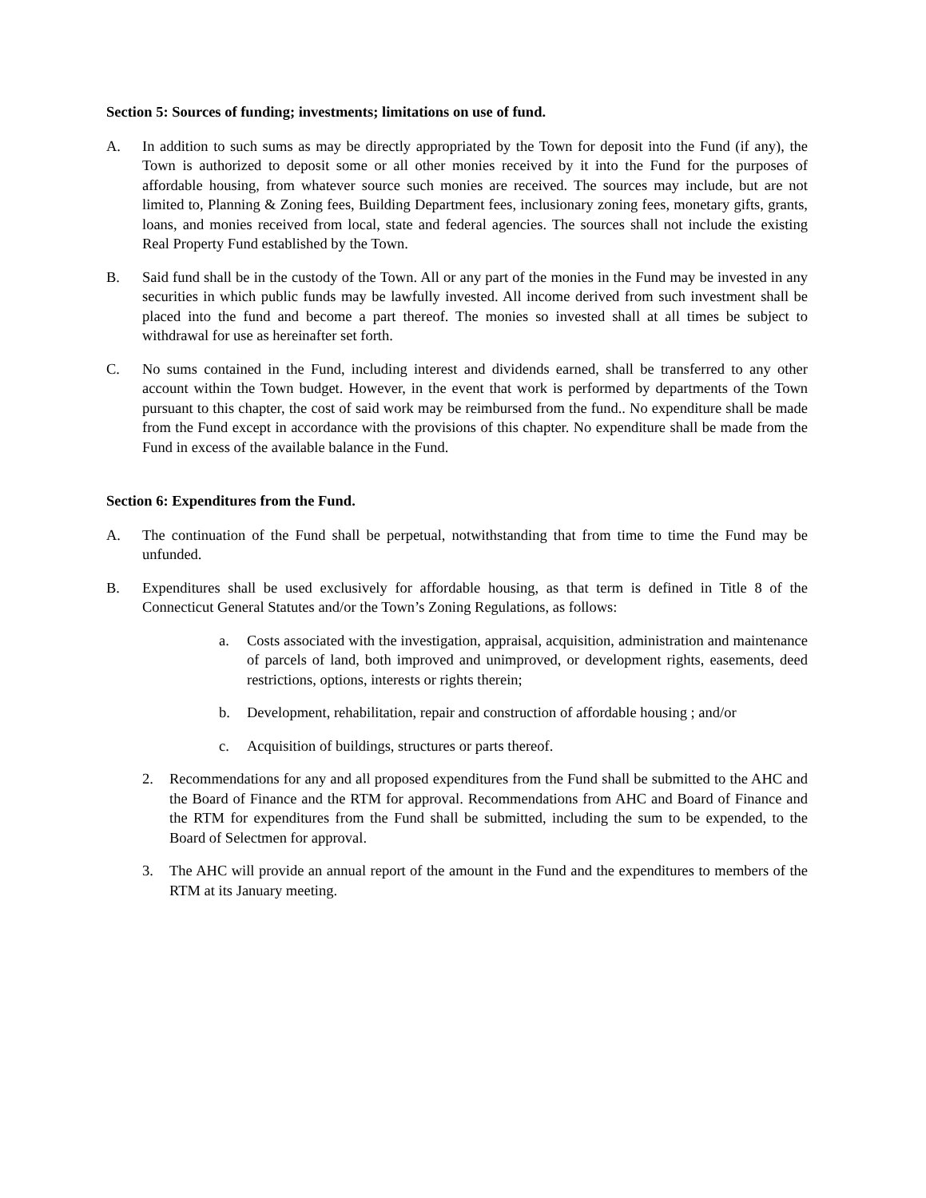Section 5: Sources of funding; investments; limitations on use of fund.
A. In addition to such sums as may be directly appropriated by the Town for deposit into the Fund (if any), the Town is authorized to deposit some or all other monies received by it into the Fund for the purposes of affordable housing, from whatever source such monies are received. The sources may include, but are not limited to, Planning & Zoning fees, Building Department fees, inclusionary zoning fees, monetary gifts, grants, loans, and monies received from local, state and federal agencies. The sources shall not include the existing Real Property Fund established by the Town.
B. Said fund shall be in the custody of the Town. All or any part of the monies in the Fund may be invested in any securities in which public funds may be lawfully invested. All income derived from such investment shall be placed into the fund and become a part thereof. The monies so invested shall at all times be subject to withdrawal for use as hereinafter set forth.
C. No sums contained in the Fund, including interest and dividends earned, shall be transferred to any other account within the Town budget. However, in the event that work is performed by departments of the Town pursuant to this chapter, the cost of said work may be reimbursed from the fund.. No expenditure shall be made from the Fund except in accordance with the provisions of this chapter. No expenditure shall be made from the Fund in excess of the available balance in the Fund.
Section 6: Expenditures from the Fund.
A. The continuation of the Fund shall be perpetual, notwithstanding that from time to time the Fund may be unfunded.
B. Expenditures shall be used exclusively for affordable housing, as that term is defined in Title 8 of the Connecticut General Statutes and/or the Town’s Zoning Regulations, as follows:
a. Costs associated with the investigation, appraisal, acquisition, administration and maintenance of parcels of land, both improved and unimproved, or development rights, easements, deed restrictions, options, interests or rights therein;
b. Development, rehabilitation, repair and construction of affordable housing ; and/or
c. Acquisition of buildings, structures or parts thereof.
2. Recommendations for any and all proposed expenditures from the Fund shall be submitted to the AHC and the Board of Finance and the RTM for approval. Recommendations from AHC and Board of Finance and the RTM for expenditures from the Fund shall be submitted, including the sum to be expended, to the Board of Selectmen for approval.
3. The AHC will provide an annual report of the amount in the Fund and the expenditures to members of the RTM at its January meeting.